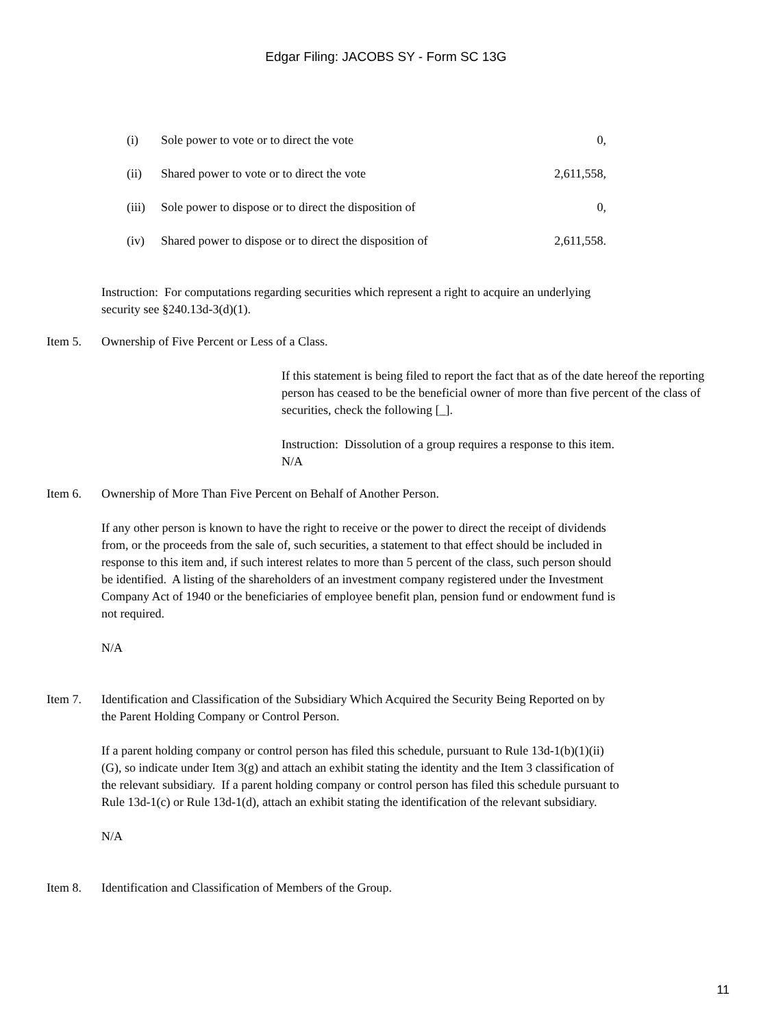Edgar Filing: JACOBS SY - Form SC 13G
| (i) | Sole power to vote or to direct the vote | 0, |
| (ii) | Shared power to vote or to direct the vote | 2,611,558, |
| (iii) | Sole power to dispose or to direct the disposition of | 0, |
| (iv) | Shared power to dispose or to direct the disposition of | 2,611,558. |
Instruction: For computations regarding securities which represent a right to acquire an underlying security see §240.13d-3(d)(1).
Item 5. Ownership of Five Percent or Less of a Class.
If this statement is being filed to report the fact that as of the date hereof the reporting person has ceased to be the beneficial owner of more than five percent of the class of securities, check the following [_].
Instruction: Dissolution of a group requires a response to this item.
N/A
Item 6. Ownership of More Than Five Percent on Behalf of Another Person.
If any other person is known to have the right to receive or the power to direct the receipt of dividends from, or the proceeds from the sale of, such securities, a statement to that effect should be included in response to this item and, if such interest relates to more than 5 percent of the class, such person should be identified. A listing of the shareholders of an investment company registered under the Investment Company Act of 1940 or the beneficiaries of employee benefit plan, pension fund or endowment fund is not required.
N/A
Item 7. Identification and Classification of the Subsidiary Which Acquired the Security Being Reported on by the Parent Holding Company or Control Person.
If a parent holding company or control person has filed this schedule, pursuant to Rule 13d-1(b)(1)(ii)(G), so indicate under Item 3(g) and attach an exhibit stating the identity and the Item 3 classification of the relevant subsidiary. If a parent holding company or control person has filed this schedule pursuant to Rule 13d-1(c) or Rule 13d-1(d), attach an exhibit stating the identification of the relevant subsidiary.
N/A
Item 8. Identification and Classification of Members of the Group.
11